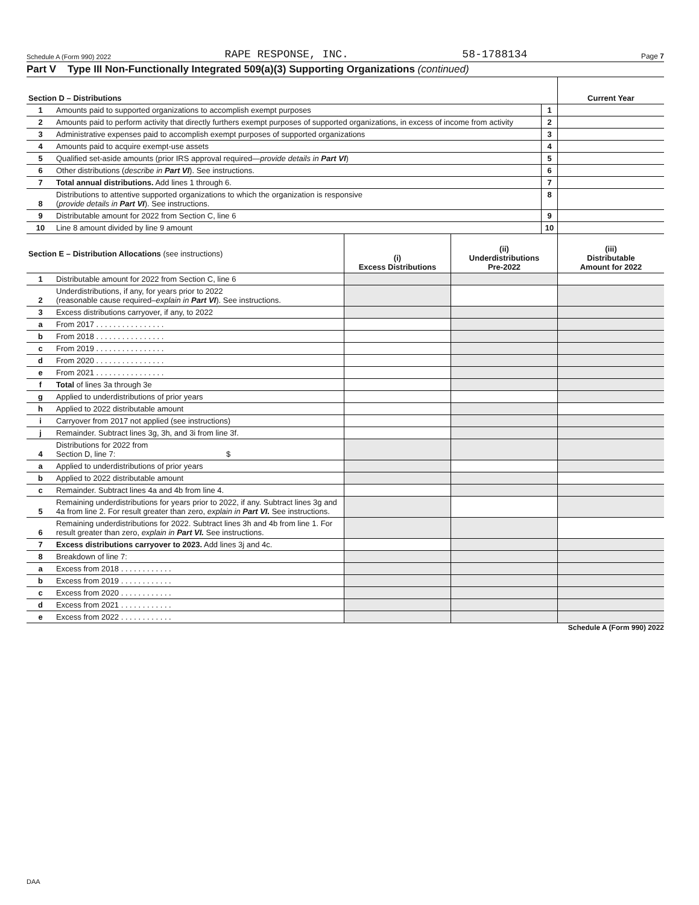Schedule A (Form 990) 2022 RAPE RESPONSE, INC. 58-1788134 Page 7
Part V Type III Non-Functionally Integrated 509(a)(3) Supporting Organizations (continued)
| Section D – Distributions | | | Current Year |
| --- | --- | --- | --- |
| 1 | Amounts paid to supported organizations to accomplish exempt purposes | 1 | |
| 2 | Amounts paid to perform activity that directly furthers exempt purposes of supported organizations, in excess of income from activity | 2 | |
| 3 | Administrative expenses paid to accomplish exempt purposes of supported organizations | 3 | |
| 4 | Amounts paid to acquire exempt-use assets | 4 | |
| 5 | Qualified set-aside amounts (prior IRS approval required— provide details in Part VI ) | 5 | |
| 6 | Other distributions ( describe in Part VI ). See instructions. | 6 | |
| 7 | Total annual distributions. Add lines 1 through 6. | 7 | |
| 8 | Distributions to attentive supported organizations to which the organization is responsive ( provide details in Part VI ). See instructions. | 8 | |
| 9 | Distributable amount for 2022 from Section C, line 6 | 9 | |
| 10 | Line 8 amount divided by line 9 amount | 10 | |
| Section E – Distribution Allocations (see instructions) | | (i) Excess Distributions | (ii) Underdistributions Pre-2022 | (iii) Distributable Amount for 2022 |
| --- | --- | --- | --- | --- |
| 1 | Distributable amount for 2022 from Section C, line 6 | | | |
| 2 | Underdistributions, if any, for years prior to 2022 (reasonable cause required– explain in Part VI ). See instructions. | | | |
| 3 | Excess distributions carryover, if any, to 2022 | | | |
| a | From 2017 . . . . . . . . . . . . . . . . | | | |
| b | From 2018 . . . . . . . . . . . . . . . . | | | |
| c | From 2019 . . . . . . . . . . . . . . . . | | | |
| d | From 2020 . . . . . . . . . . . . . . . . | | | |
| e | From 2021 . . . . . . . . . . . . . . . . | | | |
| f | Total of lines 3a through 3e | | | |
| g | Applied to underdistributions of prior years | | | |
| h | Applied to 2022 distributable amount | | | |
| i | Carryover from 2017 not applied (see instructions) | | | |
| j | Remainder. Subtract lines 3g, 3h, and 3i from line 3f. | | | |
| 4 | Distributions for 2022 from Section D, line 7: $ | | | |
| a | Applied to underdistributions of prior years | | | |
| b | Applied to 2022 distributable amount | | | |
| c | Remainder. Subtract lines 4a and 4b from line 4. | | | |
| 5 | Remaining underdistributions for years prior to 2022, if any. Subtract lines 3g and 4a from line 2. For result greater than zero, explain in Part VI. See instructions. | | | |
| 6 | Remaining underdistributions for 2022. Subtract lines 3h and 4b from line 1. For result greater than zero, explain in Part VI. See instructions. | | | |
| 7 | Excess distributions carryover to 2023. Add lines 3j and 4c. | | | |
| 8 | Breakdown of line 7: | | | |
| a | Excess from 2018 . . . . . . . . . . . . | | | |
| b | Excess from 2019 . . . . . . . . . . . . | | | |
| c | Excess from 2020 . . . . . . . . . . . . | | | |
| d | Excess from 2021 . . . . . . . . . . . . | | | |
| e | Excess from 2022 . . . . . . . . . . . . | | | |
Schedule A (Form 990) 2022
DAA